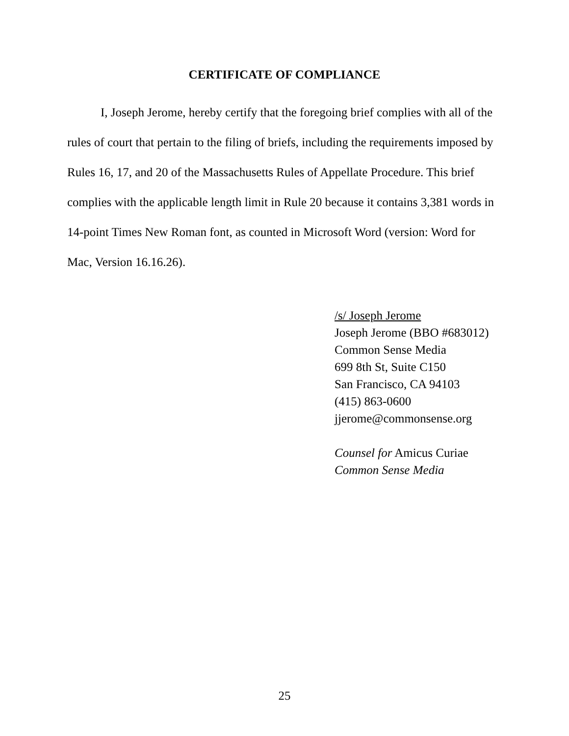CERTIFICATE OF COMPLIANCE
I, Joseph Jerome, hereby certify that the foregoing brief complies with all of the rules of court that pertain to the filing of briefs, including the requirements imposed by Rules 16, 17, and 20 of the Massachusetts Rules of Appellate Procedure. This brief complies with the applicable length limit in Rule 20 because it contains 3,381 words in 14-point Times New Roman font, as counted in Microsoft Word (version: Word for Mac, Version 16.16.26).
/s/ Joseph Jerome
Joseph Jerome (BBO #683012)
Common Sense Media
699 8th St, Suite C150
San Francisco, CA 94103
(415) 863-0600
jjerome@commonsense.org
Counsel for Amicus Curiae
Common Sense Media
25